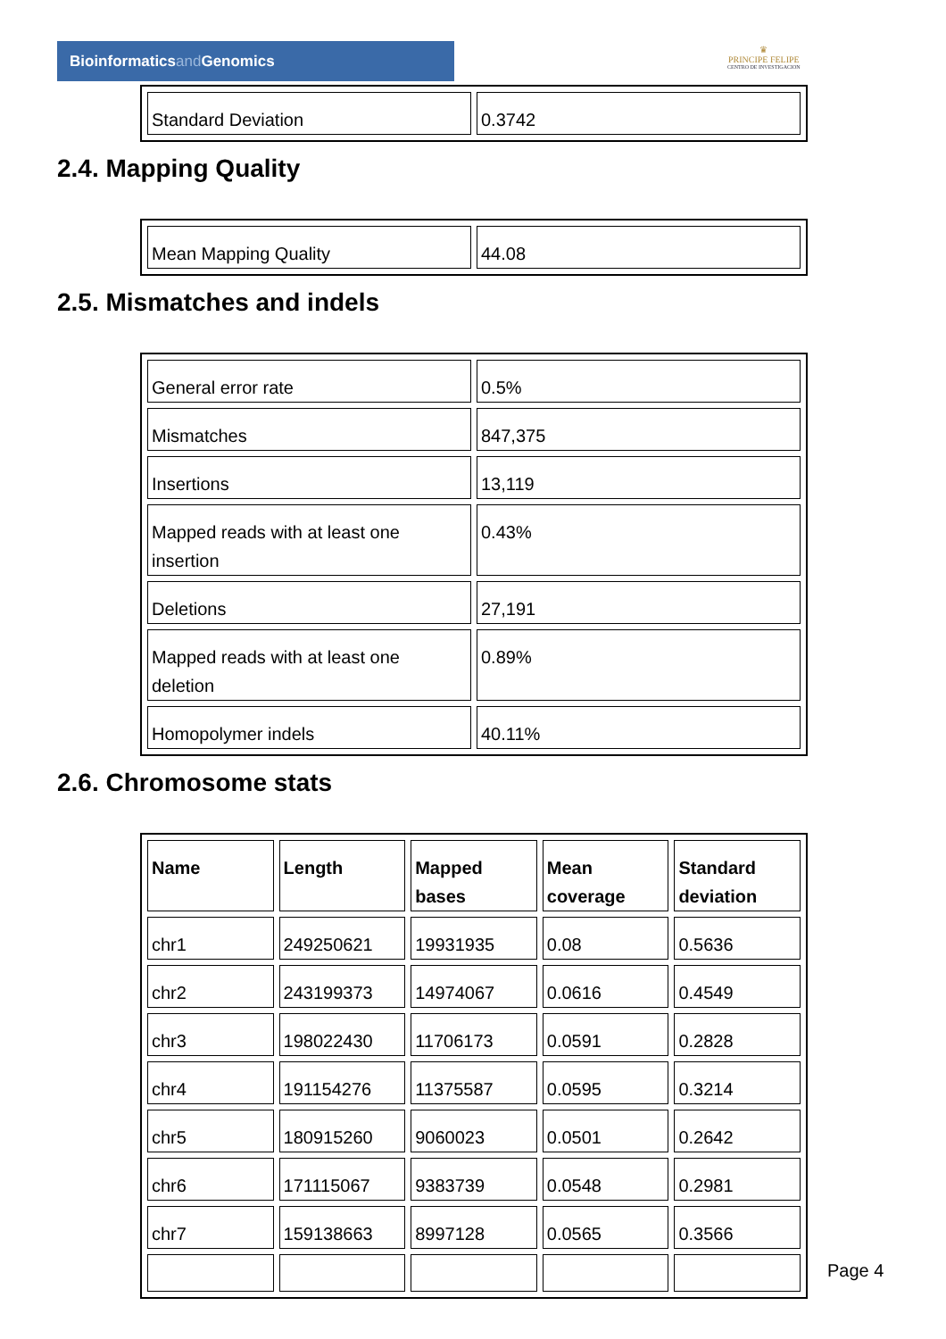Bioinformaticsand Genomics
♛
PRINCIPE FELIPE
CENTRO DE INVESTIGACION
| Standard Deviation | 0.3742 |
2.4. Mapping Quality
| Mean Mapping Quality | 44.08 |
2.5. Mismatches and indels
| General error rate | 0.5% |
| Mismatches | 847,375 |
| Insertions | 13,119 |
| Mapped reads with at least one insertion | 0.43% |
| Deletions | 27,191 |
| Mapped reads with at least one deletion | 0.89% |
| Homopolymer indels | 40.11% |
2.6. Chromosome stats
| Name | Length | Mapped bases | Mean coverage | Standard deviation |
| --- | --- | --- | --- | --- |
| chr1 | 249250621 | 19931935 | 0.08 | 0.5636 |
| chr2 | 243199373 | 14974067 | 0.0616 | 0.4549 |
| chr3 | 198022430 | 11706173 | 0.0591 | 0.2828 |
| chr4 | 191154276 | 11375587 | 0.0595 | 0.3214 |
| chr5 | 180915260 | 9060023 | 0.0501 | 0.2642 |
| chr6 | 171115067 | 9383739 | 0.0548 | 0.2981 |
| chr7 | 159138663 | 8997128 | 0.0565 | 0.3566 |
Page 4